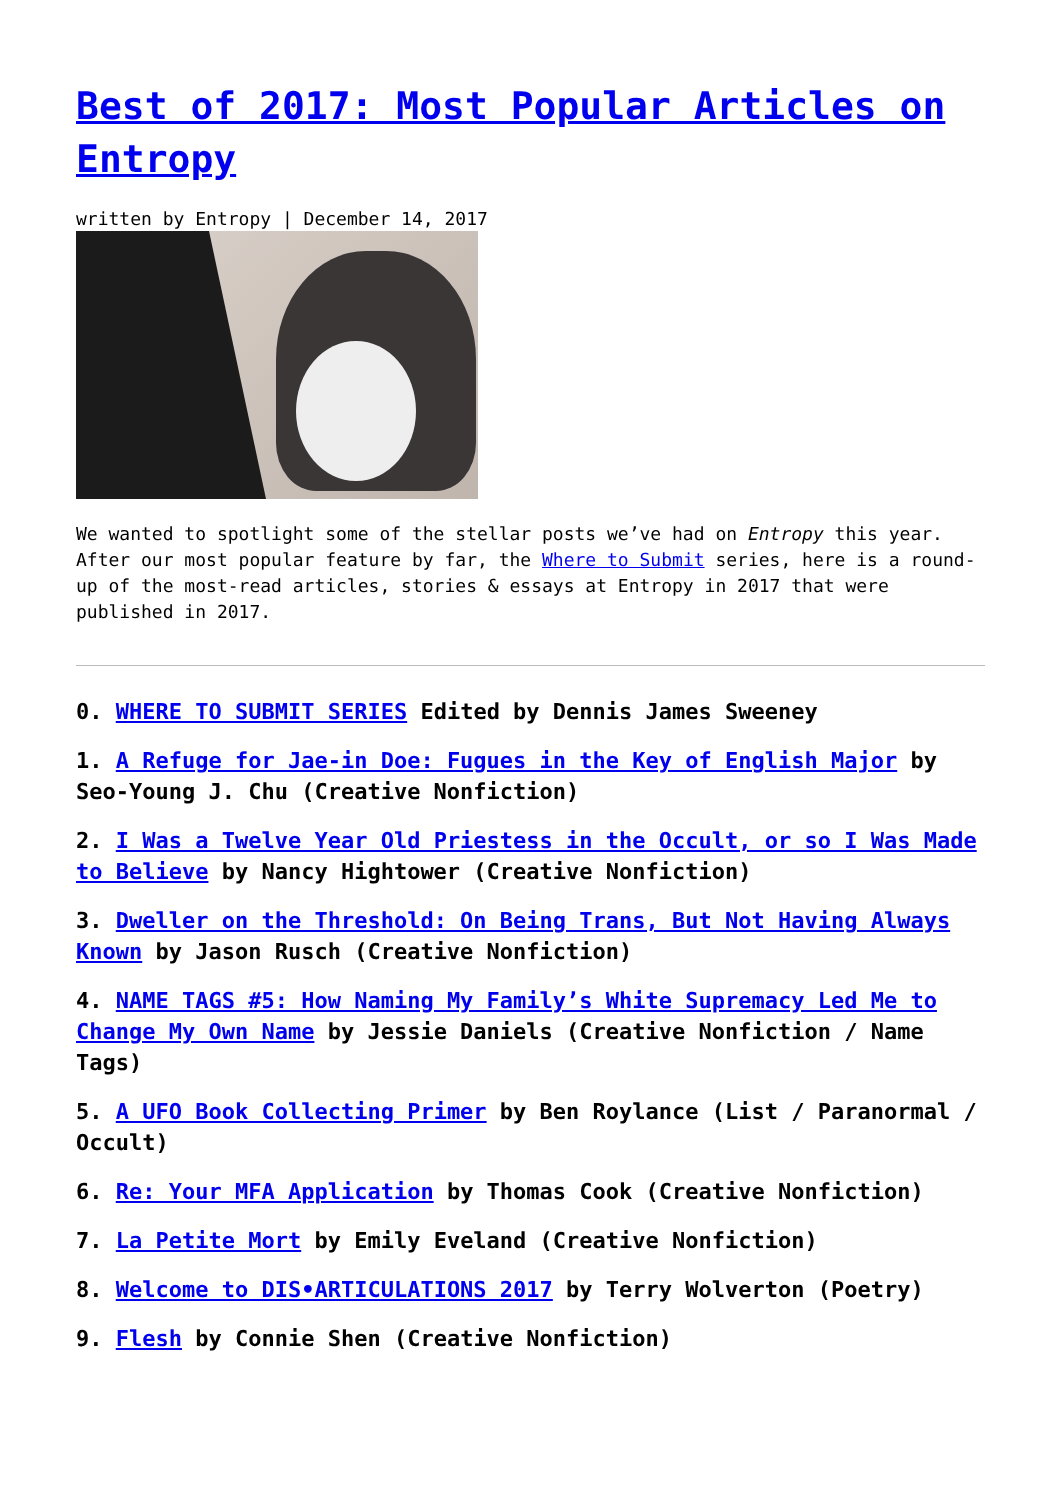Best of 2017: Most Popular Articles on Entropy
written by Entropy | December 14, 2017
We wanted to spotlight some of the stellar posts we’ve had on Entropy this year. After our most popular feature by far, the Where to Submit series, here is a round-up of the most-read articles, stories & essays at Entropy in 2017 that were published in 2017.
0. WHERE TO SUBMIT SERIES Edited by Dennis James Sweeney
1. A Refuge for Jae-in Doe: Fugues in the Key of English Major by Seo-Young J. Chu (Creative Nonfiction)
2. I Was a Twelve Year Old Priestess in the Occult, or so I Was Made to Believe by Nancy Hightower (Creative Nonfiction)
3. Dweller on the Threshold: On Being Trans, But Not Having Always Known by Jason Rusch (Creative Nonfiction)
4. NAME TAGS #5: How Naming My Family’s White Supremacy Led Me to Change My Own Name by Jessie Daniels (Creative Nonfiction / Name Tags)
5. A UFO Book Collecting Primer by Ben Roylance (List / Paranormal / Occult)
6. Re: Your MFA Application by Thomas Cook (Creative Nonfiction)
7. La Petite Mort by Emily Eveland (Creative Nonfiction)
8. Welcome to DIS•ARTICULATIONS 2017 by Terry Wolverton (Poetry)
9. Flesh by Connie Shen (Creative Nonfiction)